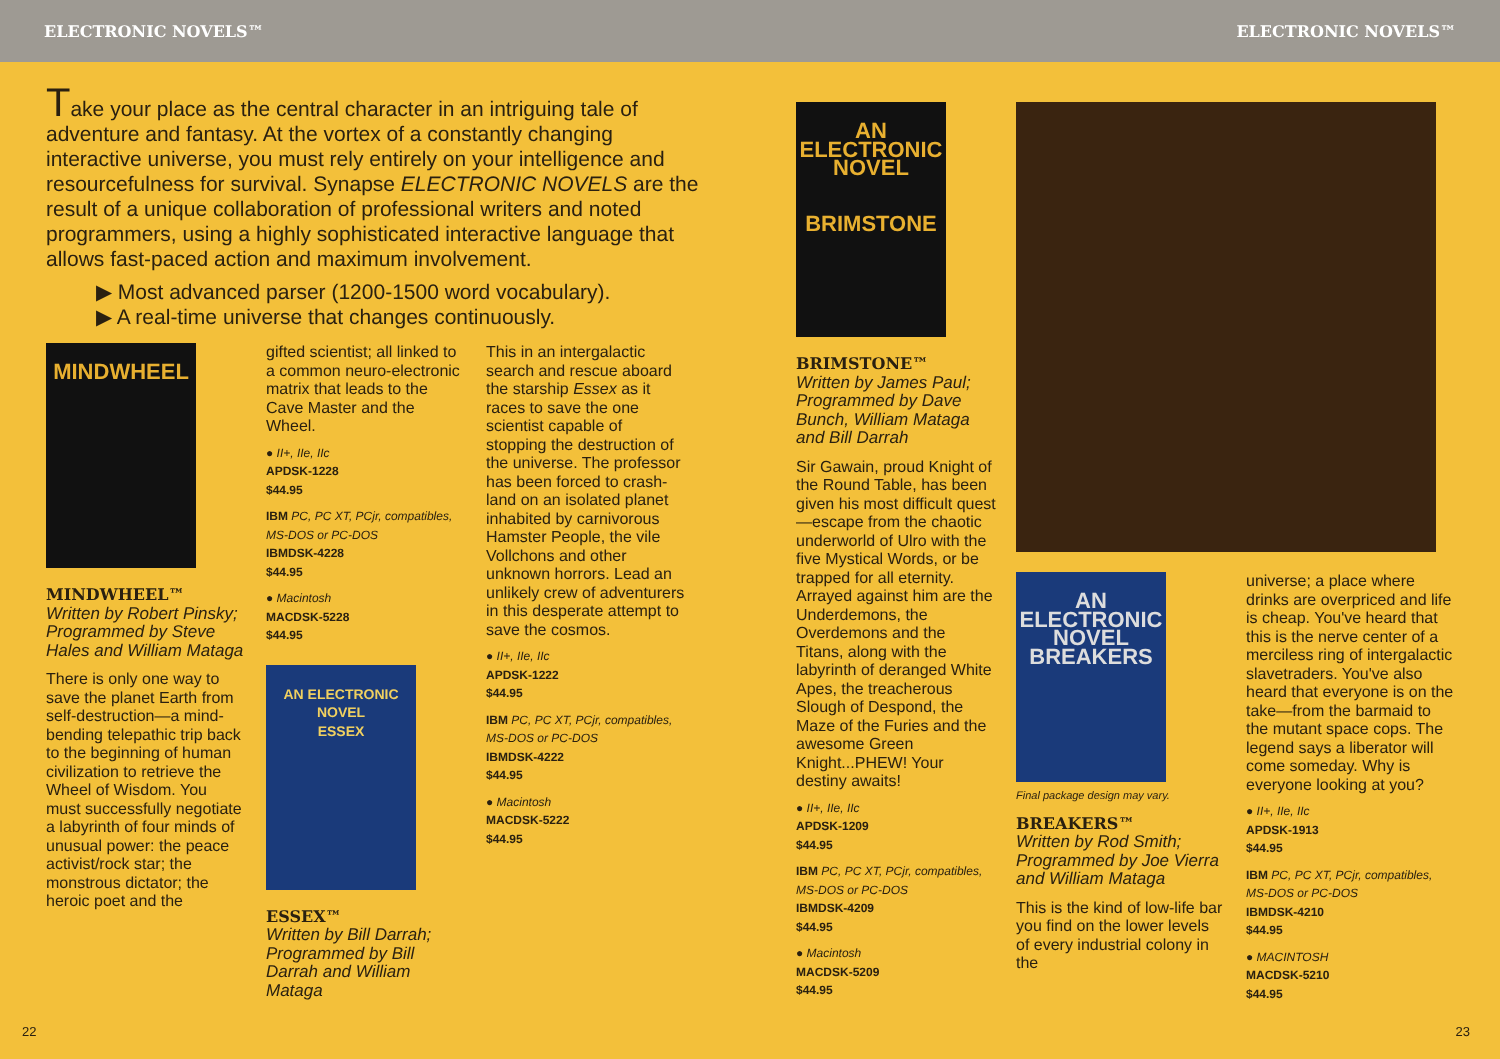ELECTRONIC NOVELS™
Take your place as the central character in an intriguing tale of adventure and fantasy. At the vortex of a constantly changing interactive universe, you must rely entirely on your intelligence and resourcefulness for survival. Synapse ELECTRONIC NOVELS are the result of a unique collaboration of professional writers and noted programmers, using a highly sophisticated interactive language that allows fast-paced action and maximum involvement.
▶ Most advanced parser (1200-1500 word vocabulary).
▶ A real-time universe that changes continuously.
MINDWHEEL
MINDWHEEL™
Written by Robert Pinsky; Programmed by Steve Hales and William Mataga
There is only one way to save the planet Earth from self-destruction—a mind-bending telepathic trip back to the beginning of human civilization to retrieve the Wheel of Wisdom. You must successfully negotiate a labyrinth of four minds of unusual power: the peace activist/rock star; the monstrous dictator; the heroic poet and the
gifted scientist; all linked to a common neuro-electronic matrix that leads to the Cave Master and the Wheel.
● II+, IIe, IIc
APDSK-1228 $44.95
IBM PC, PC XT, PCjr, compatibles, MS-DOS or PC-DOS
IBMDSK-4228 $44.95
● Macintosh
MACDSK-5228 $44.95
AN ELECTRONIC NOVEL
ESSEX
ESSEX™
Written by Bill Darrah; Programmed by Bill Darrah and William Mataga
This in an intergalactic search and rescue aboard the starship Essex as it races to save the one scientist capable of stopping the destruction of the universe. The professor has been forced to crash-land on an isolated planet inhabited by carnivorous Hamster People, the vile Vollchons and other unknown horrors. Lead an unlikely crew of adventurers in this desperate attempt to save the cosmos.
● II+, IIe, IIc
APDSK-1222 $44.95
IBM PC, PC XT, PCjr, compatibles, MS-DOS or PC-DOS
IBMDSK-4222 $44.95
● Macintosh
MACDSK-5222 $44.95
22
ELECTRONIC NOVELS™
AN ELECTRONIC NOVEL
BRIMSTONE
BRIMSTONE™
Written by James Paul; Programmed by Dave Bunch, William Mataga and Bill Darrah
Sir Gawain, proud Knight of the Round Table, has been given his most difficult quest—escape from the chaotic underworld of Ulro with the five Mystical Words, or be trapped for all eternity. Arrayed against him are the Underdemons, the Overdemons and the Titans, along with the labyrinth of deranged White Apes, the treacherous Slough of Despond, the Maze of the Furies and the awesome Green Knight...PHEW! Your destiny awaits!
● II+, IIe, IIc
APDSK-1209 $44.95
IBM PC, PC XT, PCjr, compatibles, MS-DOS or PC-DOS
IBMDSK-4209 $44.95
● Macintosh
MACDSK-5209 $44.95
AN ELECTRONIC NOVEL
BREAKERS
Final package design may vary.
BREAKERS™
Written by Rod Smith; Programmed by Joe Vierra and William Mataga
This is the kind of low-life bar you find on the lower levels of every industrial colony in the
universe; a place where drinks are overpriced and life is cheap. You've heard that this is the nerve center of a merciless ring of intergalactic slavetraders. You've also heard that everyone is on the take—from the barmaid to the mutant space cops. The legend says a liberator will come someday. Why is everyone looking at you?
● II+, IIe, IIc
APDSK-1913 $44.95
IBM PC, PC XT, PCjr, compatibles, MS-DOS or PC-DOS
IBMDSK-4210 $44.95
● MACINTOSH
MACDSK-5210 $44.95
23